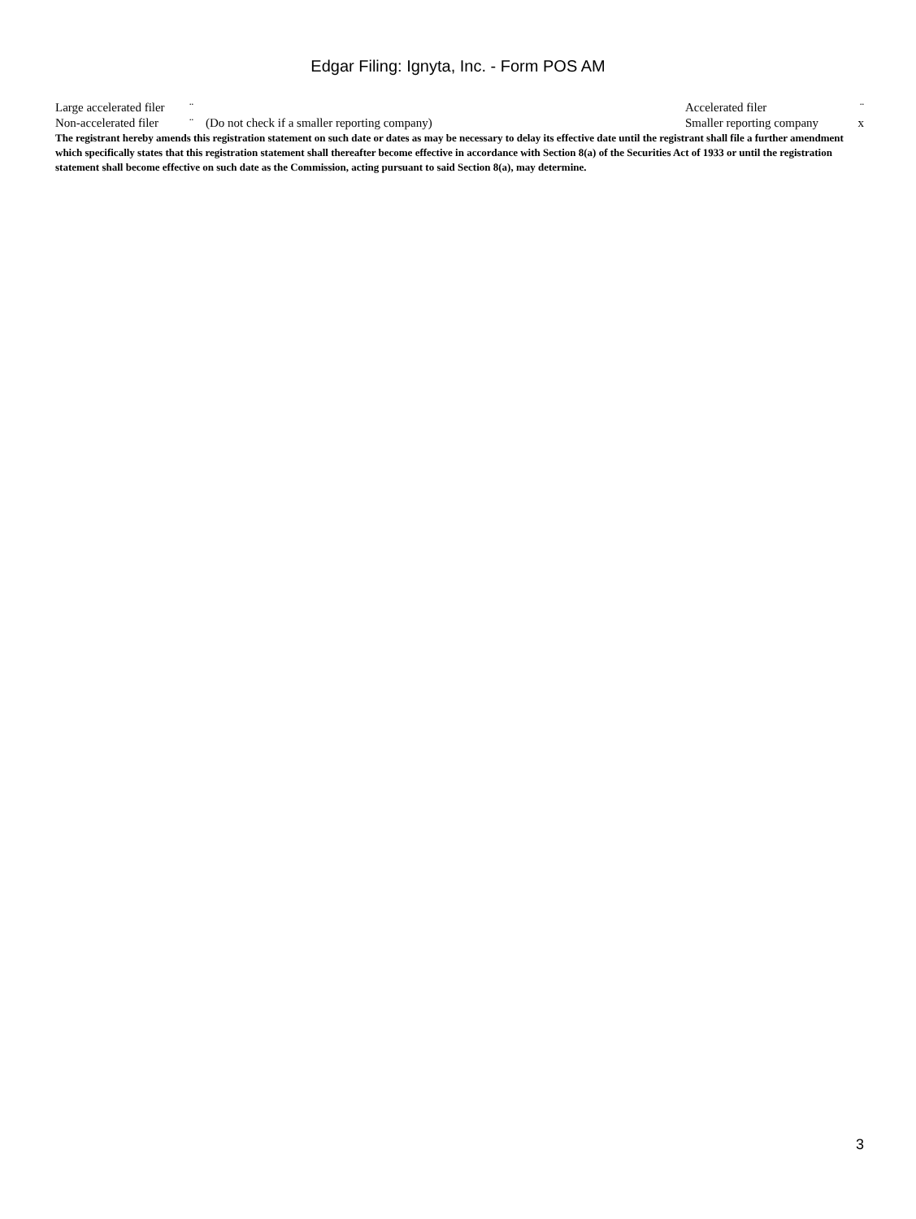Edgar Filing: Ignyta, Inc. - Form POS AM
| Large accelerated filer | ¨ | | Accelerated filer | ¨ |
| Non-accelerated filer | ¨ | (Do not check if a smaller reporting company) | Smaller reporting company | x |
The registrant hereby amends this registration statement on such date or dates as may be necessary to delay its effective date until the registrant shall file a further amendment which specifically states that this registration statement shall thereafter become effective in accordance with Section 8(a) of the Securities Act of 1933 or until the registration statement shall become effective on such date as the Commission, acting pursuant to said Section 8(a), may determine.
3